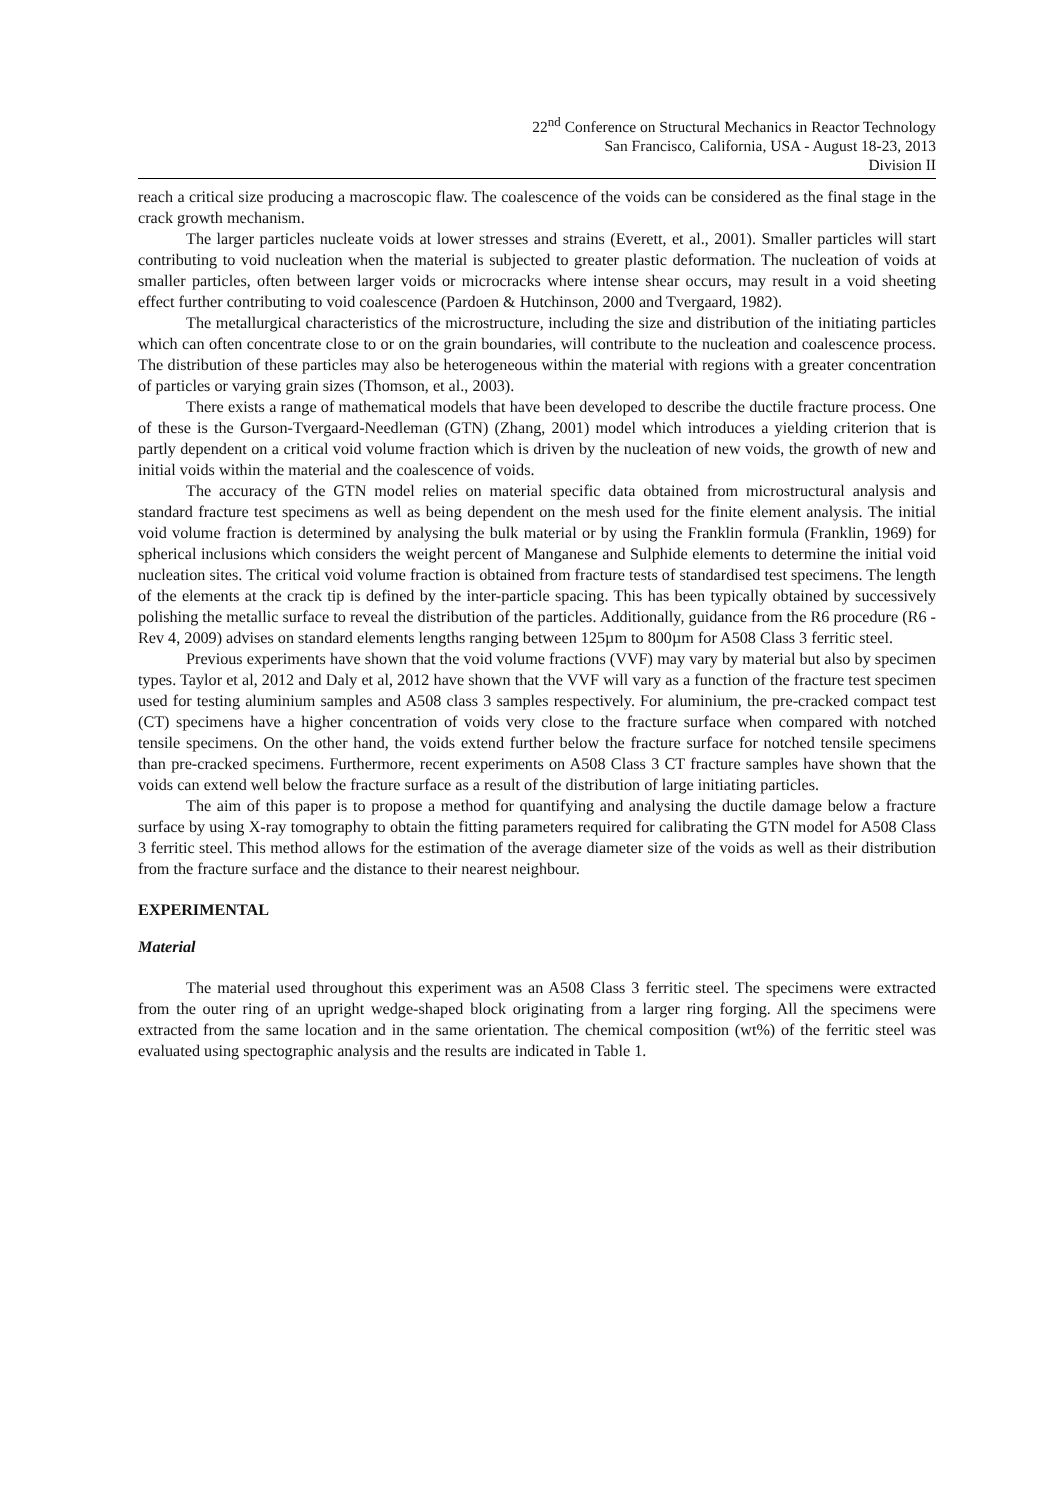22<sup>nd</sup> Conference on Structural Mechanics in Reactor Technology
San Francisco, California, USA - August 18-23, 2013
Division II
reach a critical size producing a macroscopic flaw. The coalescence of the voids can be considered as the final stage in the crack growth mechanism.
The larger particles nucleate voids at lower stresses and strains (Everett, et al., 2001). Smaller particles will start contributing to void nucleation when the material is subjected to greater plastic deformation. The nucleation of voids at smaller particles, often between larger voids or microcracks where intense shear occurs, may result in a void sheeting effect further contributing to void coalescence (Pardoen & Hutchinson, 2000 and Tvergaard, 1982).
The metallurgical characteristics of the microstructure, including the size and distribution of the initiating particles which can often concentrate close to or on the grain boundaries, will contribute to the nucleation and coalescence process. The distribution of these particles may also be heterogeneous within the material with regions with a greater concentration of particles or varying grain sizes (Thomson, et al., 2003).
There exists a range of mathematical models that have been developed to describe the ductile fracture process. One of these is the Gurson-Tvergaard-Needleman (GTN) (Zhang, 2001) model which introduces a yielding criterion that is partly dependent on a critical void volume fraction which is driven by the nucleation of new voids, the growth of new and initial voids within the material and the coalescence of voids.
The accuracy of the GTN model relies on material specific data obtained from microstructural analysis and standard fracture test specimens as well as being dependent on the mesh used for the finite element analysis. The initial void volume fraction is determined by analysing the bulk material or by using the Franklin formula (Franklin, 1969) for spherical inclusions which considers the weight percent of Manganese and Sulphide elements to determine the initial void nucleation sites. The critical void volume fraction is obtained from fracture tests of standardised test specimens. The length of the elements at the crack tip is defined by the inter-particle spacing. This has been typically obtained by successively polishing the metallic surface to reveal the distribution of the particles. Additionally, guidance from the R6 procedure (R6 - Rev 4, 2009) advises on standard elements lengths ranging between 125µm to 800µm for A508 Class 3 ferritic steel.
Previous experiments have shown that the void volume fractions (VVF) may vary by material but also by specimen types. Taylor et al, 2012 and Daly et al, 2012 have shown that the VVF will vary as a function of the fracture test specimen used for testing aluminium samples and A508 class 3 samples respectively. For aluminium, the pre-cracked compact test (CT) specimens have a higher concentration of voids very close to the fracture surface when compared with notched tensile specimens. On the other hand, the voids extend further below the fracture surface for notched tensile specimens than pre-cracked specimens. Furthermore, recent experiments on A508 Class 3 CT fracture samples have shown that the voids can extend well below the fracture surface as a result of the distribution of large initiating particles.
The aim of this paper is to propose a method for quantifying and analysing the ductile damage below a fracture surface by using X-ray tomography to obtain the fitting parameters required for calibrating the GTN model for A508 Class 3 ferritic steel. This method allows for the estimation of the average diameter size of the voids as well as their distribution from the fracture surface and the distance to their nearest neighbour.
EXPERIMENTAL
Material
The material used throughout this experiment was an A508 Class 3 ferritic steel. The specimens were extracted from the outer ring of an upright wedge-shaped block originating from a larger ring forging. All the specimens were extracted from the same location and in the same orientation. The chemical composition (wt%) of the ferritic steel was evaluated using spectographic analysis and the results are indicated in Table 1.